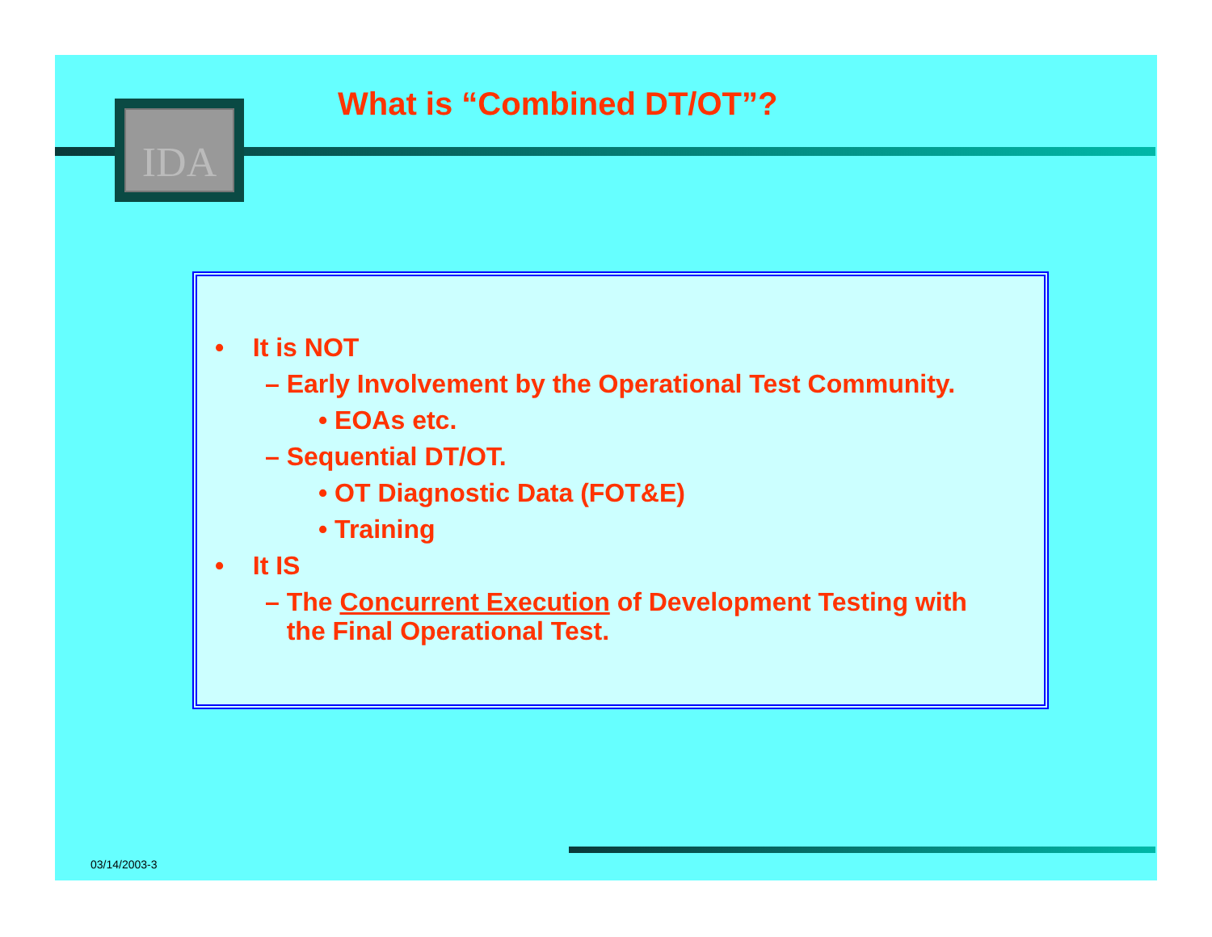IDA What is “Combined DT/OT”?
• It is NOT
– Early Involvement by the Operational Test Community.
• EOAs etc.
– Sequential DT/OT.
• OT Diagnostic Data (FOT&E)
• Training
• It IS
– The Concurrent Execution of Development Testing with
the Final Operational Test.
03/14/2003-3